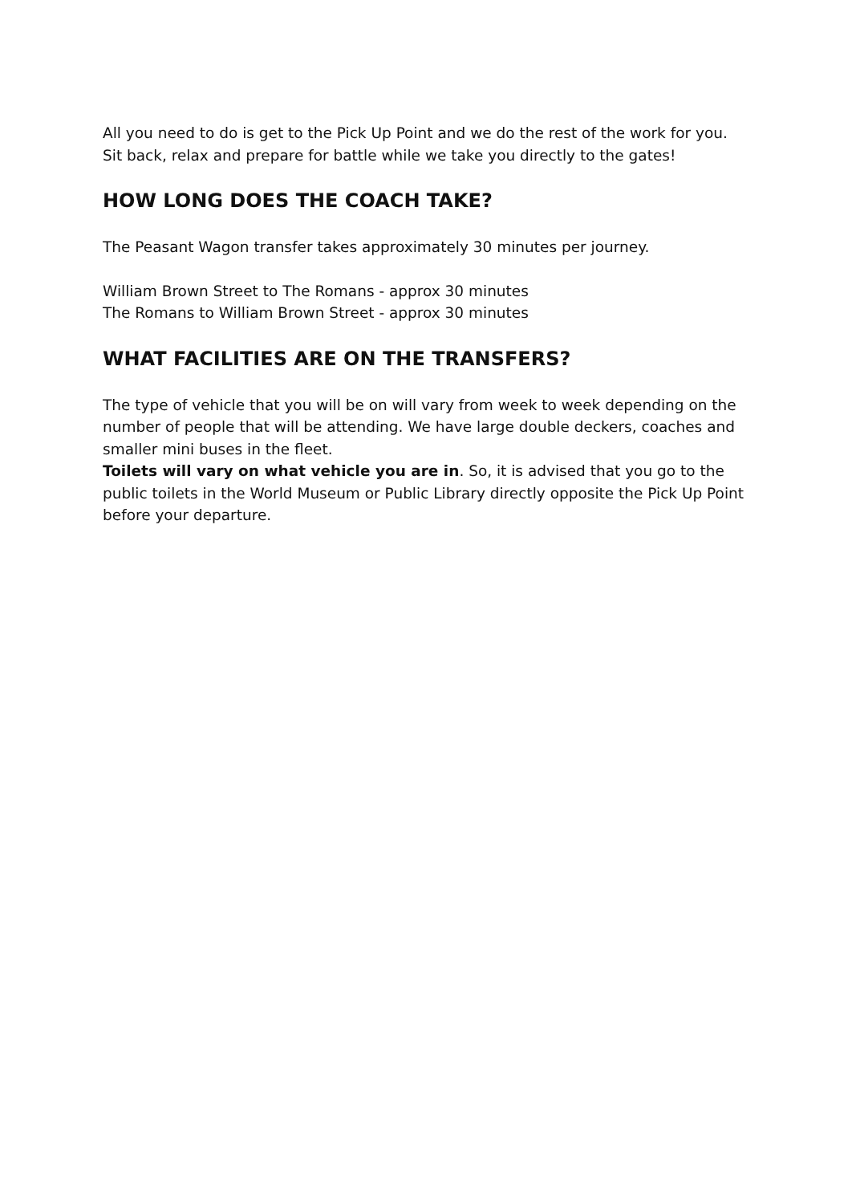All you need to do is get to the Pick Up Point and we do the rest of the work for you. Sit back, relax and prepare for battle while we take you directly to the gates!
HOW LONG DOES THE COACH TAKE?
The Peasant Wagon transfer takes approximately 30 minutes per journey.
William Brown Street to The Romans - approx 30 minutes
The Romans to William Brown Street - approx 30 minutes
WHAT FACILITIES ARE ON THE TRANSFERS?
The type of vehicle that you will be on will vary from week to week depending on the number of people that will be attending. We have large double deckers, coaches and smaller mini buses in the fleet.
Toilets will vary on what vehicle you are in. So, it is advised that you go to the public toilets in the World Museum or Public Library directly opposite the Pick Up Point before your departure.